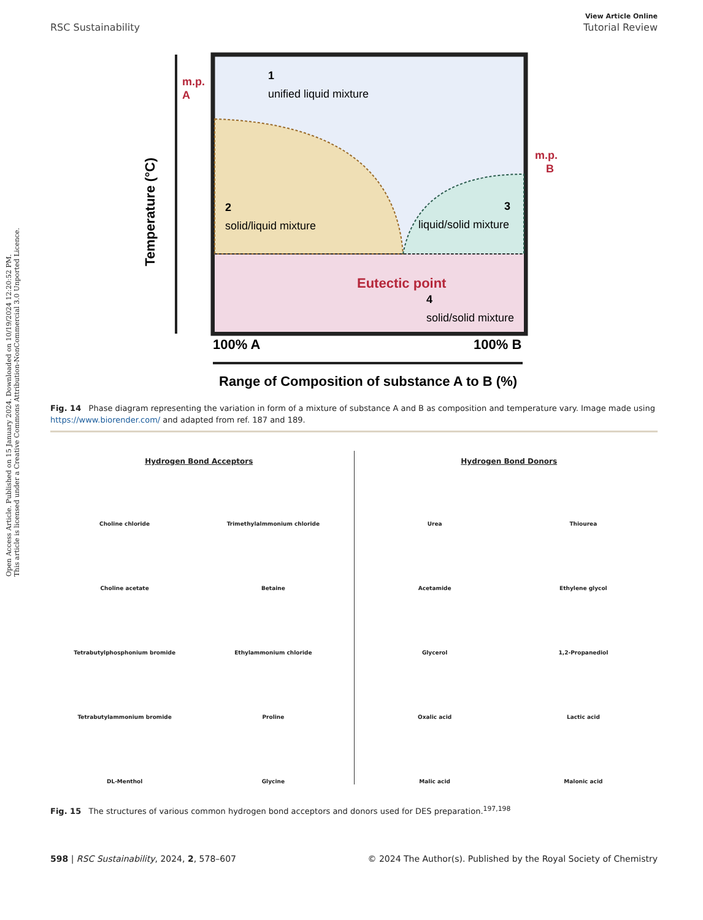Open Access Article. Published on 15 January 2024. Downloaded on 10/19/2024 12:20:52 PM.
This article is licensed under a Creative Commons Attribution-NonCommercial 3.0 Unported Licence.
View Article Online
RSC Sustainability Tutorial Review
1
unified liquid mixture
2
solid/liquid mixture
3
liquid/solid mixture
4
solid/solid mixture
Eutectic point
m.p.
A
m.p.
B
100% A
100% B
Range of Composition of substance A to B (%)
Temperature (°C)
Fig. 14 Phase diagram representing the variation in form of a mixture of substance A and B as composition and temperature vary. Image made using https://www.biorender.com/ and adapted from ref. 187 and 189.
Hydrogen Bond Acceptors
Choline chloride
Trimethylalmmonium chloride
Choline acetate
Betaine
Tetrabutylphosphonium bromide
Ethylammonium chloride
Tetrabutylammonium bromide
Proline
DL-Menthol
Glycine
Hydrogen Bond Donors
Urea
Thiourea
Acetamide
Ethylene glycol
Glycerol
1,2-Propanediol
Oxalic acid
Lactic acid
Malic acid
Malonic acid
Fig. 15 The structures of various common hydrogen bond acceptors and donors used for DES preparation.<sup>197,198</sup>
598 | RSC Sustainability, 2024, 2, 578–607 © 2024 The Author(s). Published by the Royal Society of Chemistry